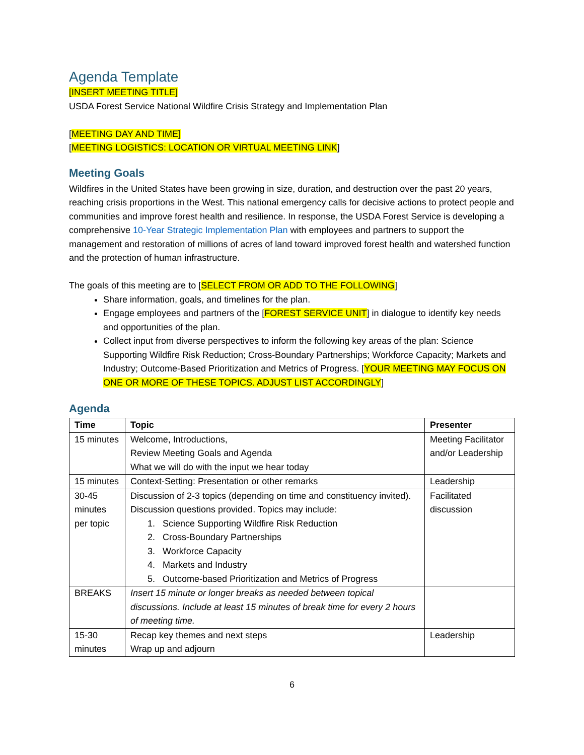Agenda Template
[INSERT MEETING TITLE]
USDA Forest Service National Wildfire Crisis Strategy and Implementation Plan
[MEETING DAY AND TIME]
[MEETING LOGISTICS: LOCATION OR VIRTUAL MEETING LINK]
Meeting Goals
Wildfires in the United States have been growing in size, duration, and destruction over the past 20 years, reaching crisis proportions in the West. This national emergency calls for decisive actions to protect people and communities and improve forest health and resilience. In response, the USDA Forest Service is developing a comprehensive 10-Year Strategic Implementation Plan with employees and partners to support the management and restoration of millions of acres of land toward improved forest health and watershed function and the protection of human infrastructure.
The goals of this meeting are to [SELECT FROM OR ADD TO THE FOLLOWING]
Share information, goals, and timelines for the plan.
Engage employees and partners of the [FOREST SERVICE UNIT] in dialogue to identify key needs and opportunities of the plan.
Collect input from diverse perspectives to inform the following key areas of the plan: Science Supporting Wildfire Risk Reduction; Cross-Boundary Partnerships; Workforce Capacity; Markets and Industry; Outcome-Based Prioritization and Metrics of Progress. [YOUR MEETING MAY FOCUS ON ONE OR MORE OF THESE TOPICS. ADJUST LIST ACCORDINGLY]
Agenda
| Time | Topic | Presenter |
| --- | --- | --- |
| 15 minutes | Welcome, Introductions, Review Meeting Goals and Agenda What we will do with the input we hear today | Meeting Facilitator and/or Leadership |
| 15 minutes | Context-Setting: Presentation or other remarks | Leadership |
| 30-45 minutes per topic | Discussion of 2-3 topics (depending on time and constituency invited). Discussion questions provided. Topics may include: 1. Science Supporting Wildfire Risk Reduction 2. Cross-Boundary Partnerships 3. Workforce Capacity 4. Markets and Industry 5. Outcome-based Prioritization and Metrics of Progress | Facilitated discussion |
| BREAKS | Insert 15 minute or longer breaks as needed between topical discussions. Include at least 15 minutes of break time for every 2 hours of meeting time. | |
| 15-30 minutes | Recap key themes and next steps Wrap up and adjourn | Leadership |
6